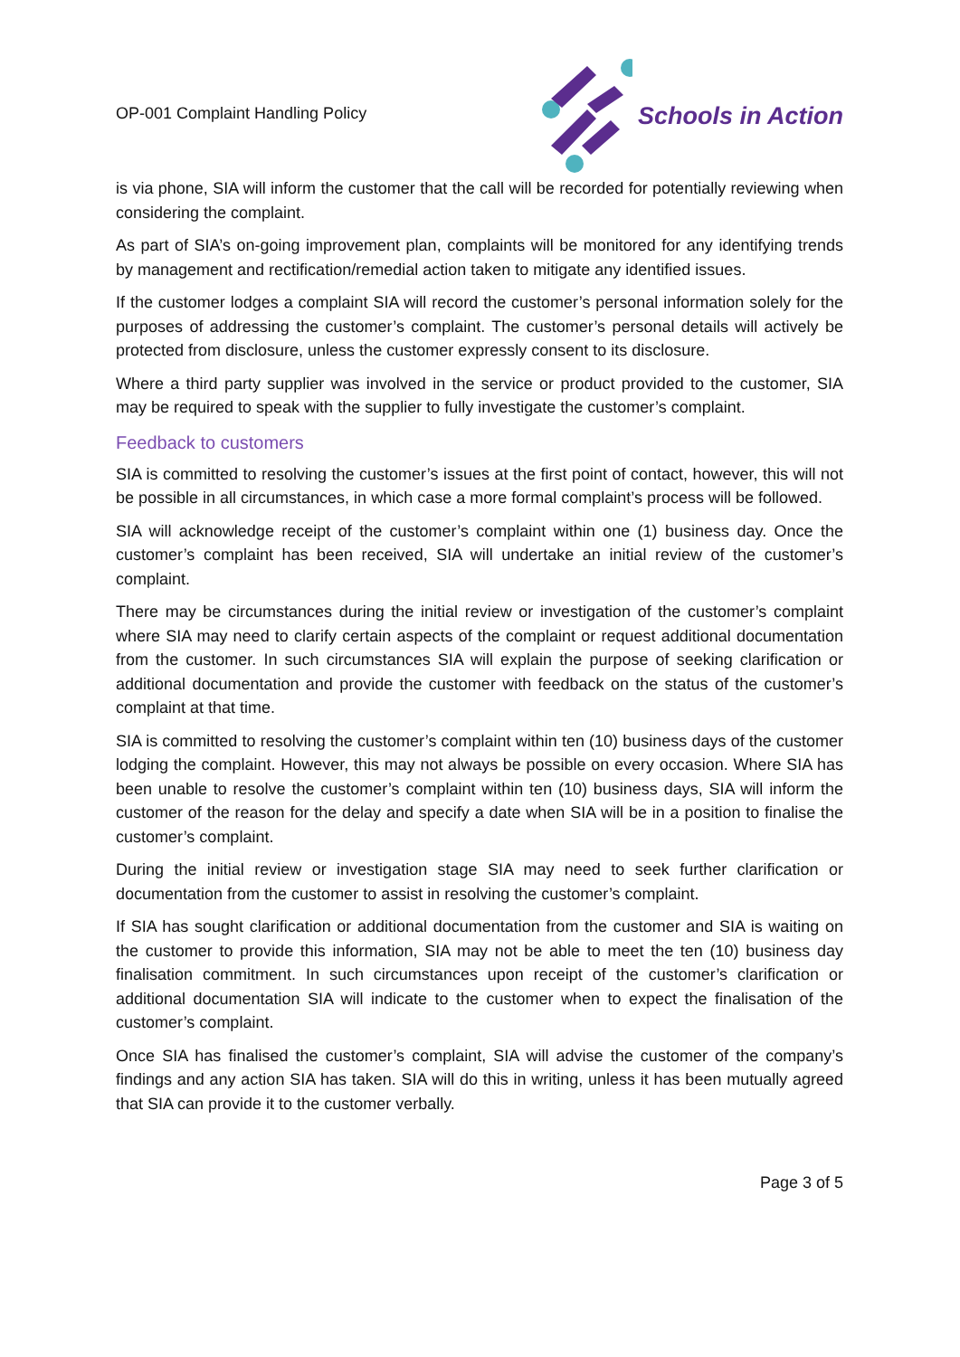OP-001 Complaint Handling Policy
Schools in Action
is via phone, SIA will inform the customer that the call will be recorded for potentially reviewing when considering the complaint.
As part of SIA’s on-going improvement plan, complaints will be monitored for any identifying trends by management and rectification/remedial action taken to mitigate any identified issues.
If the customer lodges a complaint SIA will record the customer’s personal information solely for the purposes of addressing the customer’s complaint. The customer’s personal details will actively be protected from disclosure, unless the customer expressly consent to its disclosure.
Where a third party supplier was involved in the service or product provided to the customer, SIA may be required to speak with the supplier to fully investigate the customer’s complaint.
Feedback to customers
SIA is committed to resolving the customer’s issues at the first point of contact, however, this will not be possible in all circumstances, in which case a more formal complaint’s process will be followed.
SIA will acknowledge receipt of the customer’s complaint within one (1) business day. Once the customer’s complaint has been received, SIA will undertake an initial review of the customer’s complaint.
There may be circumstances during the initial review or investigation of the customer’s complaint where SIA may need to clarify certain aspects of the complaint or request additional documentation from the customer. In such circumstances SIA will explain the purpose of seeking clarification or additional documentation and provide the customer with feedback on the status of the customer’s complaint at that time.
SIA is committed to resolving the customer’s complaint within ten (10) business days of the customer lodging the complaint. However, this may not always be possible on every occasion. Where SIA has been unable to resolve the customer’s complaint within ten (10) business days, SIA will inform the customer of the reason for the delay and specify a date when SIA will be in a position to finalise the customer’s complaint.
During the initial review or investigation stage SIA may need to seek further clarification or documentation from the customer to assist in resolving the customer’s complaint.
If SIA has sought clarification or additional documentation from the customer and SIA is waiting on the customer to provide this information, SIA may not be able to meet the ten (10) business day finalisation commitment. In such circumstances upon receipt of the customer’s clarification or additional documentation SIA will indicate to the customer when to expect the finalisation of the customer’s complaint.
Once SIA has finalised the customer’s complaint, SIA will advise the customer of the company’s findings and any action SIA has taken. SIA will do this in writing, unless it has been mutually agreed that SIA can provide it to the customer verbally.
Page 3 of 5